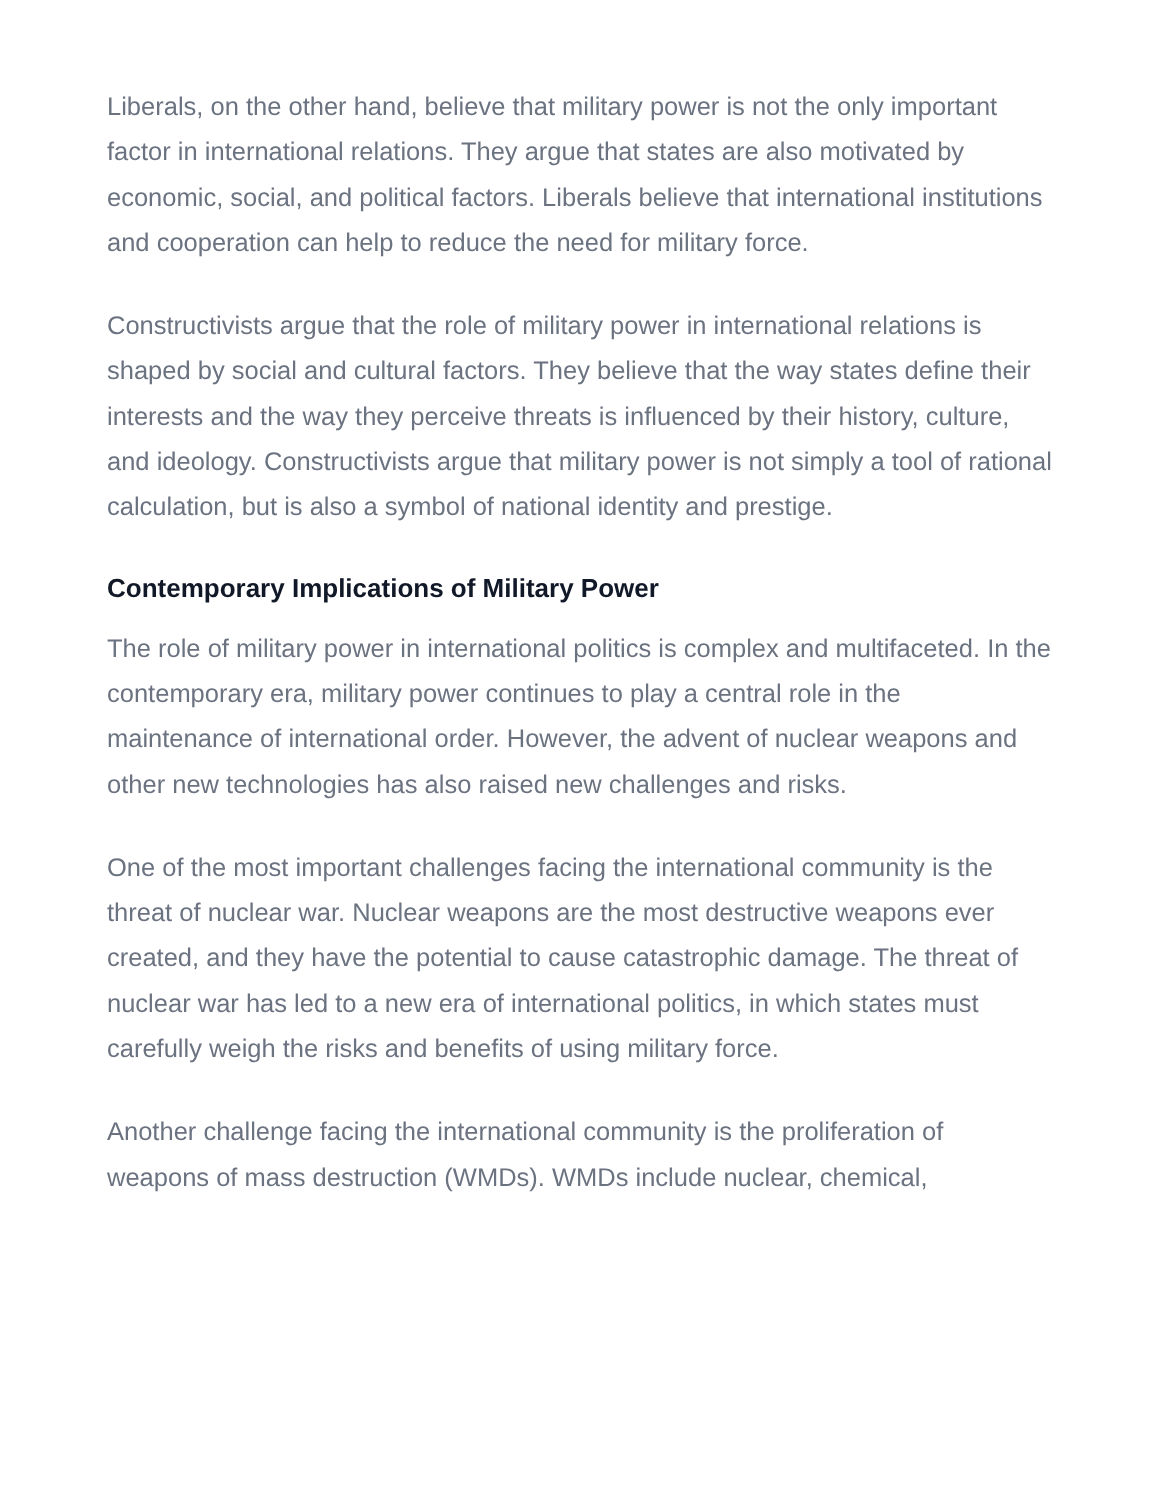Liberals, on the other hand, believe that military power is not the only important factor in international relations. They argue that states are also motivated by economic, social, and political factors. Liberals believe that international institutions and cooperation can help to reduce the need for military force.
Constructivists argue that the role of military power in international relations is shaped by social and cultural factors. They believe that the way states define their interests and the way they perceive threats is influenced by their history, culture, and ideology. Constructivists argue that military power is not simply a tool of rational calculation, but is also a symbol of national identity and prestige.
Contemporary Implications of Military Power
The role of military power in international politics is complex and multifaceted. In the contemporary era, military power continues to play a central role in the maintenance of international order. However, the advent of nuclear weapons and other new technologies has also raised new challenges and risks.
One of the most important challenges facing the international community is the threat of nuclear war. Nuclear weapons are the most destructive weapons ever created, and they have the potential to cause catastrophic damage. The threat of nuclear war has led to a new era of international politics, in which states must carefully weigh the risks and benefits of using military force.
Another challenge facing the international community is the proliferation of weapons of mass destruction (WMDs). WMDs include nuclear, chemical,